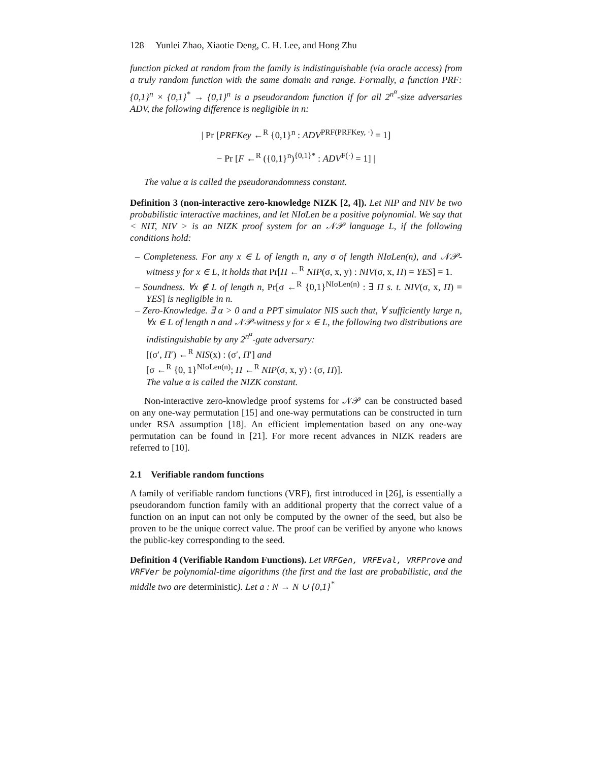128 Yunlei Zhao, Xiaotie Deng, C. H. Lee, and Hong Zhu
function picked at random from the family is indistinguishable (via oracle access) from a truly random function with the same domain and range. Formally, a function PRF: {0,1}<sup>n</sup> × {0,1}<sup>*</sup> → {0,1}<sup>n</sup> is a pseudorandom function if for all 2<sup>n<sup>α</sup></sup>-size adversaries ADV, the following difference is negligible in n:
| Pr [PRFKey ←<sup>R</sup> {0,1}<sup>n</sup> : ADV<sup>PRF(PRFKey, ·)</sup> = 1]
− Pr [F ←<sup>R</sup> ({0,1}<sup>n</sup>)<sup>{0,1}*</sup> : ADV<sup>F(·)</sup> = 1] |
The value α is called the pseudorandomness constant.
Definition 3 (non-interactive zero-knowledge NIZK [2, 4]). Let NIP and NIV be two probabilistic interactive machines, and let NIσLen be a positive polynomial. We say that < NIT, NIV > is an NIZK proof system for an 𝒩𝒫 language L, if the following conditions hold:
– Completeness. For any x ∈ L of length n, any σ of length NIσLen(n), and 𝒩𝒫-witness y for x ∈ L, it holds that Pr[Π ←<sup>R</sup> NIP(σ, x, y) : NIV(σ, x, Π) = YES] = 1.
– Soundness. ∀x ∉ L of length n, Pr[σ ←<sup>R</sup> {0,1}<sup>NIσLen(n)</sup> : ∃ Π s. t. NIV(σ, x, Π) = YES] is negligible in n.
– Zero-Knowledge. ∃ α > 0 and a PPT simulator NIS such that, ∀ sufficiently large n, ∀x ∈ L of length n and 𝒩𝒫-witness y for x ∈ L, the following two distributions are indistinguishable by any 2<sup>n<sup>α</sup></sup>-gate adversary:
[(σ′, Π′) ←<sup>R</sup> NIS(x) : (σ′, Π′] and
[σ ←<sup>R</sup> {0, 1}<sup>NIσLen(n)</sup>; Π ←<sup>R</sup> NIP(σ, x, y) : (σ, Π)].
The value α is called the NIZK constant.
Non-interactive zero-knowledge proof systems for 𝒩𝒫 can be constructed based on any one-way permutation [15] and one-way permutations can be constructed in turn under RSA assumption [18]. An efficient implementation based on any one-way permutation can be found in [21]. For more recent advances in NIZK readers are referred to [10].
2.1 Verifiable random functions
A family of verifiable random functions (VRF), first introduced in [26], is essentially a pseudorandom function family with an additional property that the correct value of a function on an input can not only be computed by the owner of the seed, but also be proven to be the unique correct value. The proof can be verified by anyone who knows the public-key corresponding to the seed.
Definition 4 (Verifiable Random Functions). Let VRFGen, VRFEval, VRFProve and VRFVer be polynomial-time algorithms (the first and the last are probabilistic, and the middle two are deterministic). Let a : N → N ∪ {0,1}<sup>*</sup>